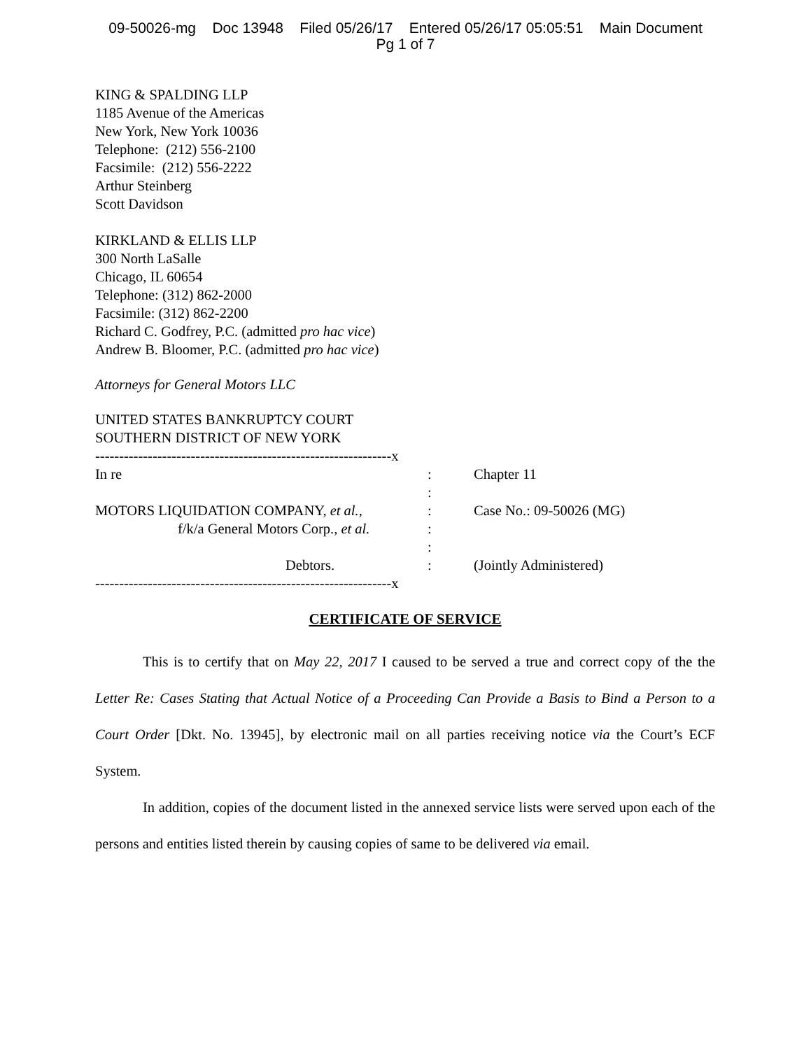09-50026-mg Doc 13948 Filed 05/26/17 Entered 05/26/17 05:05:51 Main Document
Pg 1 of 7
KING & SPALDING LLP
1185 Avenue of the Americas
New York, New York 10036
Telephone: (212) 556-2100
Facsimile: (212) 556-2222
Arthur Steinberg
Scott Davidson
KIRKLAND & ELLIS LLP
300 North LaSalle
Chicago, IL 60654
Telephone: (312) 862-2000
Facsimile: (312) 862-2200
Richard C. Godfrey, P.C. (admitted pro hac vice)
Andrew B. Bloomer, P.C. (admitted pro hac vice)
Attorneys for General Motors LLC
UNITED STATES BANKRUPTCY COURT
SOUTHERN DISTRICT OF NEW YORK
| --------------------------------------------------------------x | | |
| In re | : | Chapter 11 |
| | : | |
| MOTORS LIQUIDATION COMPANY, et al. , | : | Case No.: 09-50026 (MG) |
| f/k/a General Motors Corp., et al. | : | |
| | : | |
| Debtors. | : | (Jointly Administered) |
| --------------------------------------------------------------x | | |
CERTIFICATE OF SERVICE
This is to certify that on May 22, 2017 I caused to be served a true and correct copy of the the Letter Re: Cases Stating that Actual Notice of a Proceeding Can Provide a Basis to Bind a Person to a Court Order [Dkt. No. 13945], by electronic mail on all parties receiving notice via the Court’s ECF System.
In addition, copies of the document listed in the annexed service lists were served upon each of the persons and entities listed therein by causing copies of same to be delivered via email.